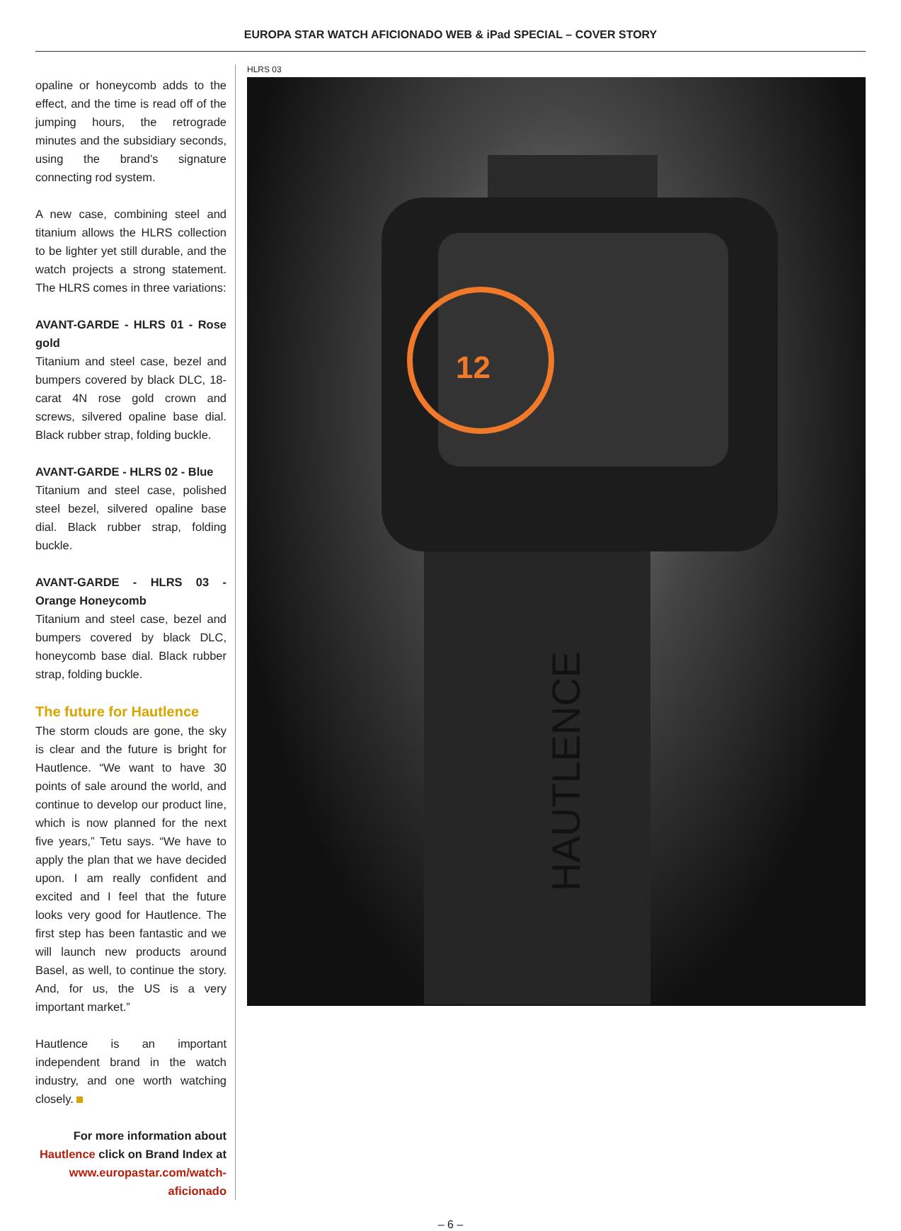EUROPA STAR WATCH AFICIONADO WEB & iPad SPECIAL – COVER STORY
opaline or honeycomb adds to the effect, and the time is read off of the jumping hours, the retrograde minutes and the subsidiary seconds, using the brand’s signature connecting rod system.
A new case, combining steel and titanium allows the HLRS collection to be lighter yet still durable, and the watch projects a strong statement. The HLRS comes in three variations:
AVANT-GARDE - HLRS 01 - Rose gold
Titanium and steel case, bezel and bumpers covered by black DLC, 18-carat 4N rose gold crown and screws, silvered opaline base dial. Black rubber strap, folding buckle.
AVANT-GARDE - HLRS 02 - Blue
Titanium and steel case, polished steel bezel, silvered opaline base dial. Black rubber strap, folding buckle.
AVANT-GARDE - HLRS 03 - Orange Honeycomb
Titanium and steel case, bezel and bumpers covered by black DLC, honeycomb base dial. Black rubber strap, folding buckle.
The future for Hautlence
The storm clouds are gone, the sky is clear and the future is bright for Hautlence. “We want to have 30 points of sale around the world, and continue to develop our product line, which is now planned for the next five years,” Tetu says. “We have to apply the plan that we have decided upon. I am really confident and excited and I feel that the future looks very good for Hautlence. The first step has been fantastic and we will launch new products around Basel, as well, to continue the story. And, for us, the US is a very important market.”
Hautlence is an important independent brand in the watch industry, and one worth watching closely.
For more information about Hautlence click on Brand Index at www.europastar.com/watch-aficionado
HLRS 03
12
HAUTLENCE
– 6 –